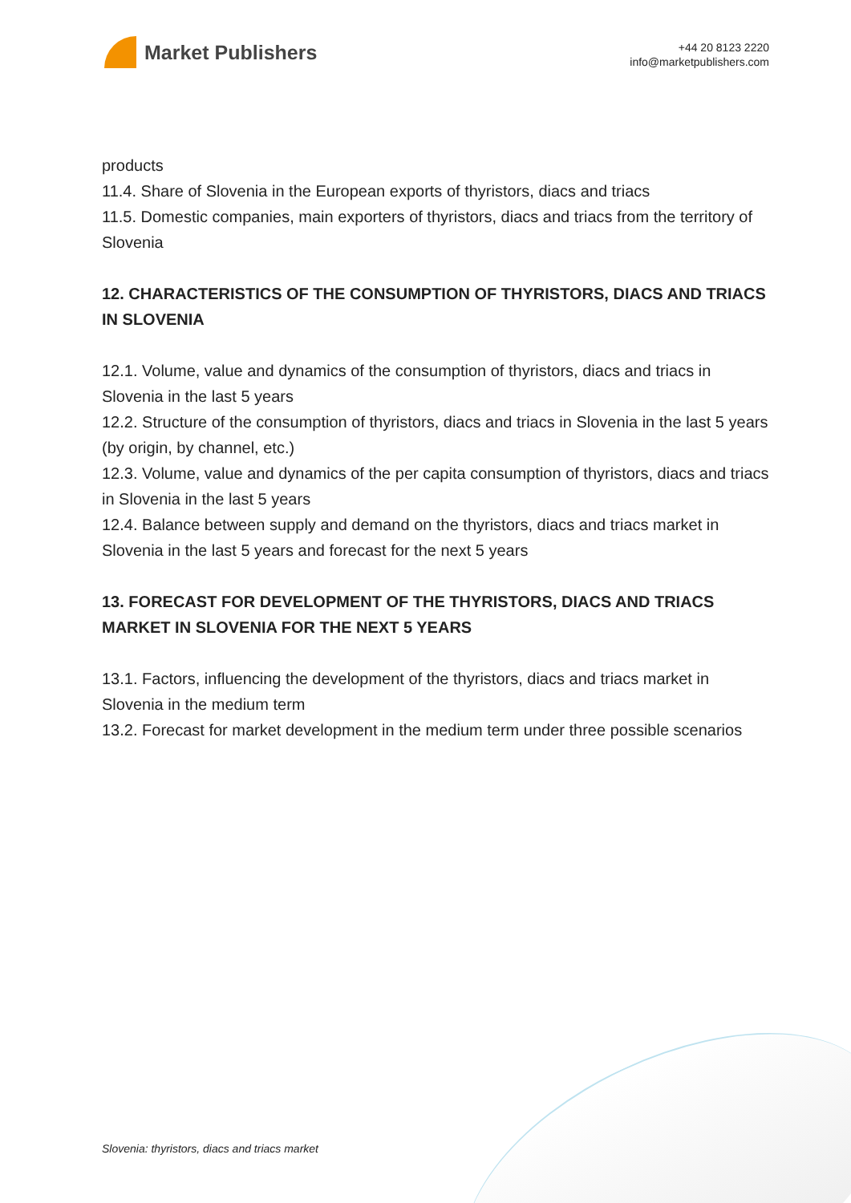Market Publishers
+44 20 8123 2220
info@marketpublishers.com
products
11.4. Share of Slovenia in the European exports of thyristors, diacs and triacs
11.5. Domestic companies, main exporters of thyristors, diacs and triacs from the territory of Slovenia
12. CHARACTERISTICS OF THE CONSUMPTION OF THYRISTORS, DIACS AND TRIACS IN SLOVENIA
12.1. Volume, value and dynamics of the consumption of thyristors, diacs and triacs in Slovenia in the last 5 years
12.2. Structure of the consumption of thyristors, diacs and triacs in Slovenia in the last 5 years (by origin, by channel, etc.)
12.3. Volume, value and dynamics of the per capita consumption of thyristors, diacs and triacs in Slovenia in the last 5 years
12.4. Balance between supply and demand on the thyristors, diacs and triacs market in Slovenia in the last 5 years and forecast for the next 5 years
13. FORECAST FOR DEVELOPMENT OF THE THYRISTORS, DIACS AND TRIACS MARKET IN SLOVENIA FOR THE NEXT 5 YEARS
13.1. Factors, influencing the development of the thyristors, diacs and triacs market in Slovenia in the medium term
13.2. Forecast for market development in the medium term under three possible scenarios
Slovenia: thyristors, diacs and triacs market